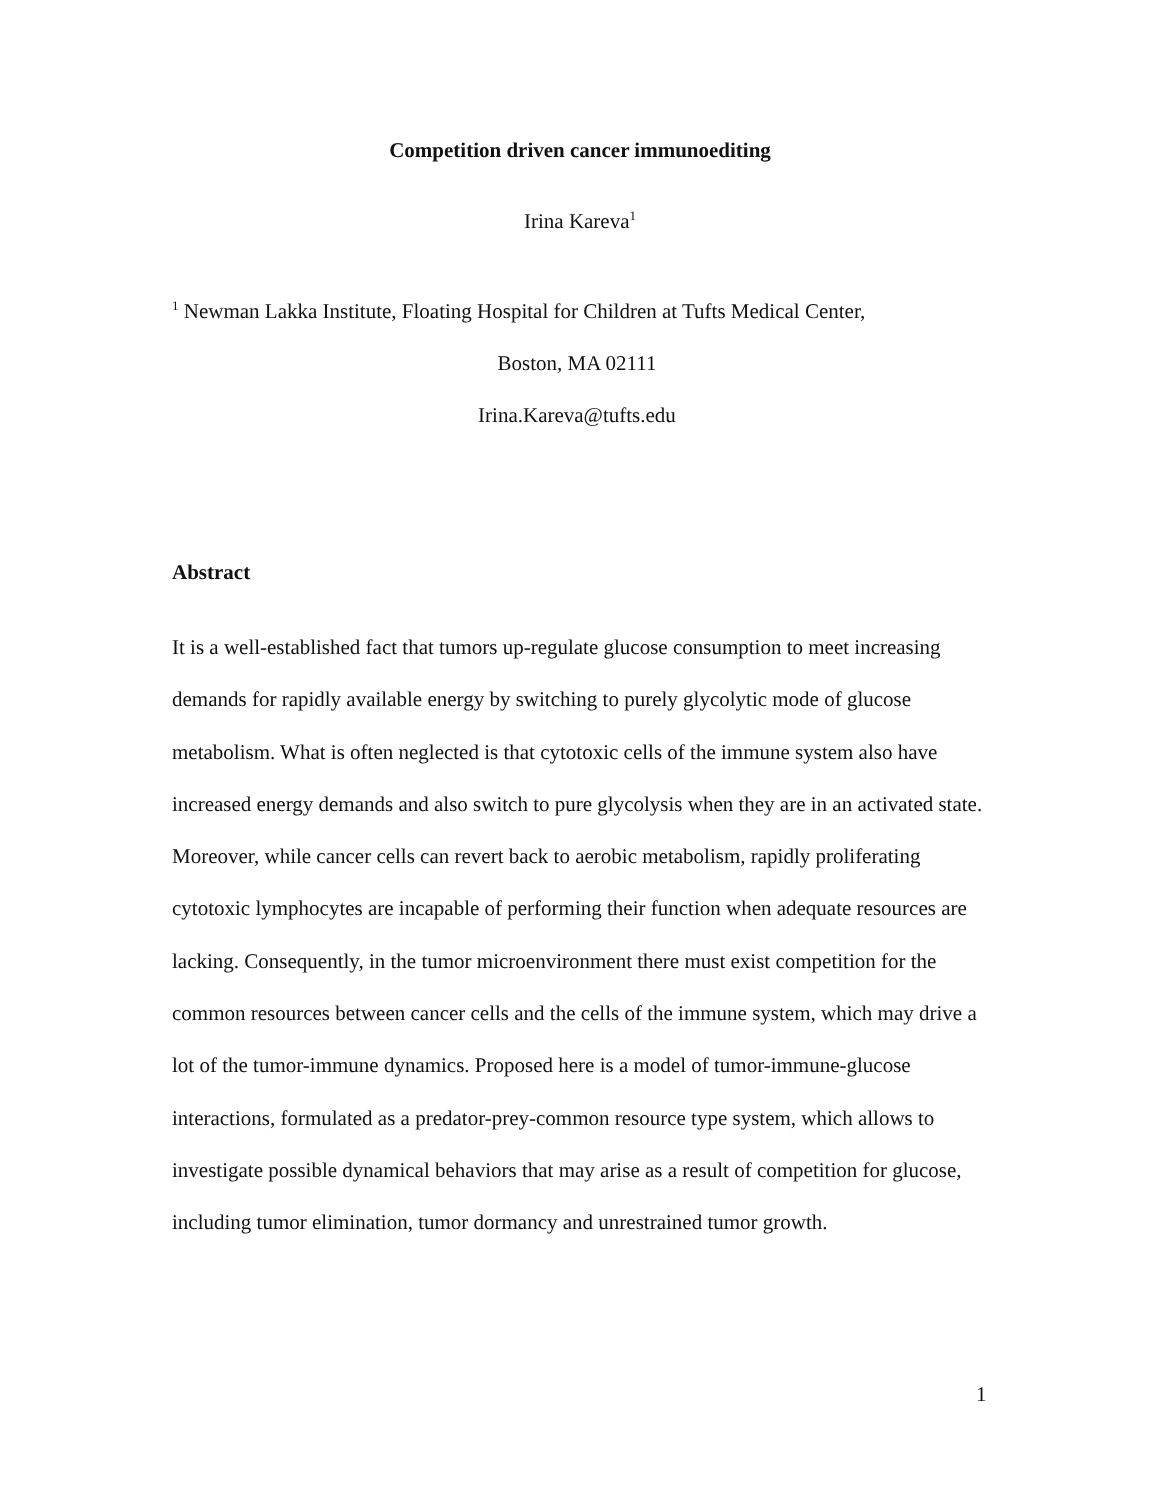Competition driven cancer immunoediting
Irina Kareva<sup>1</sup>
<sup>1</sup> Newman Lakka Institute, Floating Hospital for Children at Tufts Medical Center,
Boston, MA 02111
Irina.Kareva@tufts.edu
Abstract
It is a well-established fact that tumors up-regulate glucose consumption to meet increasing demands for rapidly available energy by switching to purely glycolytic mode of glucose metabolism. What is often neglected is that cytotoxic cells of the immune system also have increased energy demands and also switch to pure glycolysis when they are in an activated state. Moreover, while cancer cells can revert back to aerobic metabolism, rapidly proliferating cytotoxic lymphocytes are incapable of performing their function when adequate resources are lacking. Consequently, in the tumor microenvironment there must exist competition for the common resources between cancer cells and the cells of the immune system, which may drive a lot of the tumor-immune dynamics. Proposed here is a model of tumor-immune-glucose interactions, formulated as a predator-prey-common resource type system, which allows to investigate possible dynamical behaviors that may arise as a result of competition for glucose, including tumor elimination, tumor dormancy and unrestrained tumor growth.
1